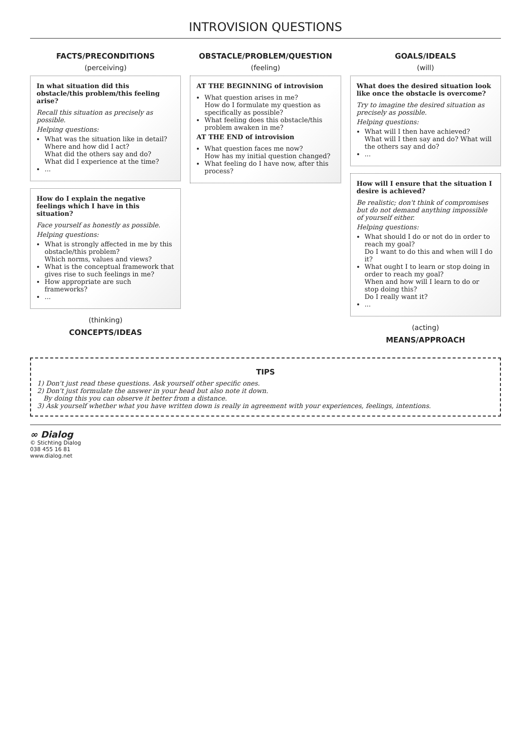INTROVISION QUESTIONS
FACTS/PRECONDITIONS
(perceiving)
In what situation did this obstacle/this problem/this feeling arise?
Recall this situation as precisely as possible.
Helping questions:
What was the situation like in detail?
Where and how did I act?
What did the others say and do?
What did I experience at the time?
...
How do I explain the negative feelings which I have in this situation?
Face yourself as honestly as possible.
Helping questions:
What is strongly affected in me by this obstacle/this problem?
Which norms, values and views?
What is the conceptual framework that gives rise to such feelings in me?
How appropriate are such frameworks?
...
(thinking)
CONCEPTS/IDEAS
OBSTACLE/PROBLEM/QUESTION
(feeling)
AT THE BEGINNING of introvision
What question arises in me?
How do I formulate my question as specifically as possible?
What feeling does this obstacle/this problem awaken in me?
AT THE END of introvision
What question faces me now?
How has my initial question changed?
What feeling do I have now, after this process?
GOALS/IDEALS
(will)
What does the desired situation look like once the obstacle is overcome?
Try to imagine the desired situation as precisely as possible.
Helping questions:
What will I then have achieved?
What will I then say and do? What will the others say and do?
...
How will I ensure that the situation I desire is achieved?
Be realistic; don't think of compromises but do not demand anything impossible of yourself either.
Helping questions:
What should I do or not do in order to reach my goal?
Do I want to do this and when will I do it?
What ought I to learn or stop doing in order to reach my goal?
When and how will I learn to do or stop doing this?
Do I really want it?
...
(acting)
MEANS/APPROACH
TIPS
1) Don't just read these questions. Ask yourself other specific ones.
2) Don't just formulate the answer in your head but also note it down.
By doing this you can observe it better from a distance.
3) Ask yourself whether what you have written down is really in agreement with your experiences, feelings, intentions.
∞ Dialog
© Stichting Dialog
038 455 16 81
www.dialog.net